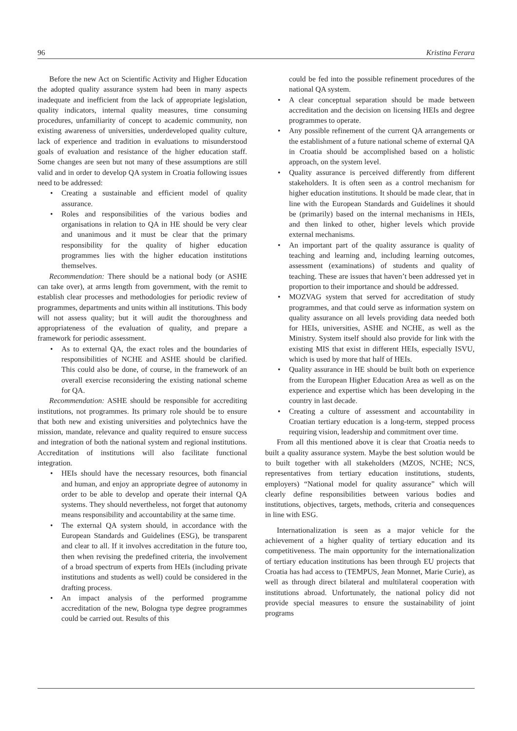96 Kristina Ferara
Before the new Act on Scientific Activity and Higher Education the adopted quality assurance system had been in many aspects inadequate and inefficient from the lack of appropriate legislation, quality indicators, internal quality measures, time consuming procedures, unfamiliarity of concept to academic community, non existing awareness of universities, underdeveloped quality culture, lack of experience and tradition in evaluations to misunderstood goals of evaluation and resistance of the higher education staff. Some changes are seen but not many of these assumptions are still valid and in order to develop QA system in Croatia following issues need to be addressed:
• Creating a sustainable and efficient model of quality assurance.
• Roles and responsibilities of the various bodies and organisations in relation to QA in HE should be very clear and unanimous and it must be clear that the primary responsibility for the quality of higher education programmes lies with the higher education institutions themselves.
Recommendation: There should be a national body (or ASHE can take over), at arms length from government, with the remit to establish clear processes and methodologies for periodic review of programmes, departments and units within all institutions. This body will not assess quality; but it will audit the thoroughness and appropriateness of the evaluation of quality, and prepare a framework for periodic assessment.
• As to external QA, the exact roles and the boundaries of responsibilities of NCHE and ASHE should be clarified. This could also be done, of course, in the framework of an overall exercise reconsidering the existing national scheme for QA.
Recommendation: ASHE should be responsible for accrediting institutions, not programmes. Its primary role should be to ensure that both new and existing universities and polytechnics have the mission, mandate, relevance and quality required to ensure success and integration of both the national system and regional institutions. Accreditation of institutions will also facilitate functional integration.
• HEIs should have the necessary resources, both financial and human, and enjoy an appropriate degree of autonomy in order to be able to develop and operate their internal QA systems. They should nevertheless, not forget that autonomy means responsibility and accountability at the same time.
• The external QA system should, in accordance with the European Standards and Guidelines (ESG), be transparent and clear to all. If it involves accreditation in the future too, then when revising the predefined criteria, the involvement of a broad spectrum of experts from HEIs (including private institutions and students as well) could be considered in the drafting process.
• An impact analysis of the performed programme accreditation of the new, Bologna type degree programmes could be carried out. Results of this
could be fed into the possible refinement procedures of the national QA system.
• A clear conceptual separation should be made between accreditation and the decision on licensing HEIs and degree programmes to operate.
• Any possible refinement of the current QA arrangements or the establishment of a future national scheme of external QA in Croatia should be accomplished based on a holistic approach, on the system level.
• Quality assurance is perceived differently from different stakeholders. It is often seen as a control mechanism for higher education institutions. It should be made clear, that in line with the European Standards and Guidelines it should be (primarily) based on the internal mechanisms in HEIs, and then linked to other, higher levels which provide external mechanisms.
• An important part of the quality assurance is quality of teaching and learning and, including learning outcomes, assessment (examinations) of students and quality of teaching. These are issues that haven’t been addressed yet in proportion to their importance and should be addressed.
• MOZVAG system that served for accreditation of study programmes, and that could serve as information system on quality assurance on all levels providing data needed both for HEIs, universities, ASHE and NCHE, as well as the Ministry. System itself should also provide for link with the existing MIS that exist in different HEIs, especially ISVU, which is used by more that half of HEIs.
• Quality assurance in HE should be built both on experience from the European Higher Education Area as well as on the experience and expertise which has been developing in the country in last decade.
• Creating a culture of assessment and accountability in Croatian tertiary education is a long-term, stepped process requiring vision, leadership and commitment over time.
From all this mentioned above it is clear that Croatia needs to built a quality assurance system. Maybe the best solution would be to built together with all stakeholders (MZOS, NCHE; NCS, representatives from tertiary education institutions, students, employers) “National model for quality assurance” which will clearly define responsibilities between various bodies and institutions, objectives, targets, methods, criteria and consequences in line with ESG.
Internationalization is seen as a major vehicle for the achievement of a higher quality of tertiary education and its competitiveness. The main opportunity for the internationalization of tertiary education institutions has been through EU projects that Croatia has had access to (TEMPUS, Jean Monnet, Marie Curie), as well as through direct bilateral and multilateral cooperation with institutions abroad. Unfortunately, the national policy did not provide special measures to ensure the sustainability of joint programs